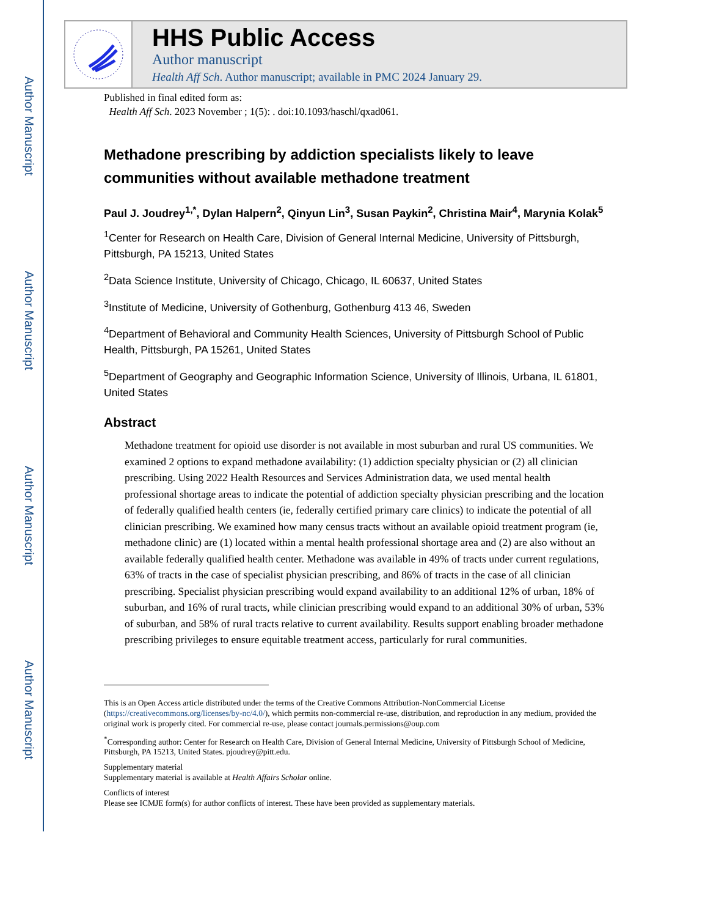Author Manuscript
Author Manuscript
Author Manuscript
Author Manuscript
HHS Public Access
Author manuscript
Health Aff Sch. Author manuscript; available in PMC 2024 January 29.
Published in final edited form as:
Health Aff Sch. 2023 November ; 1(5): . doi:10.1093/haschl/qxad061.
Methadone prescribing by addiction specialists likely to leave communities without available methadone treatment
Paul J. Joudrey<sup>1,*</sup>, Dylan Halpern<sup>2</sup>, Qinyun Lin<sup>3</sup>, Susan Paykin<sup>2</sup>, Christina Mair<sup>4</sup>, Marynia Kolak<sup>5</sup>
<sup>1</sup> Center for Research on Health Care, Division of General Internal Medicine, University of Pittsburgh, Pittsburgh, PA 15213, United States
<sup>2</sup> Data Science Institute, University of Chicago, Chicago, IL 60637, United States
<sup>3</sup> Institute of Medicine, University of Gothenburg, Gothenburg 413 46, Sweden
<sup>4</sup> Department of Behavioral and Community Health Sciences, University of Pittsburgh School of Public Health, Pittsburgh, PA 15261, United States
<sup>5</sup> Department of Geography and Geographic Information Science, University of Illinois, Urbana, IL 61801, United States
Abstract
Methadone treatment for opioid use disorder is not available in most suburban and rural US communities. We examined 2 options to expand methadone availability: (1) addiction specialty physician or (2) all clinician prescribing. Using 2022 Health Resources and Services Administration data, we used mental health professional shortage areas to indicate the potential of addiction specialty physician prescribing and the location of federally qualified health centers (ie, federally certified primary care clinics) to indicate the potential of all clinician prescribing. We examined how many census tracts without an available opioid treatment program (ie, methadone clinic) are (1) located within a mental health professional shortage area and (2) are also without an available federally qualified health center. Methadone was available in 49% of tracts under current regulations, 63% of tracts in the case of specialist physician prescribing, and 86% of tracts in the case of all clinician prescribing. Specialist physician prescribing would expand availability to an additional 12% of urban, 18% of suburban, and 16% of rural tracts, while clinician prescribing would expand to an additional 30% of urban, 53% of suburban, and 58% of rural tracts relative to current availability. Results support enabling broader methadone prescribing privileges to ensure equitable treatment access, particularly for rural communities.
This is an Open Access article distributed under the terms of the Creative Commons Attribution-NonCommercial License (https://creativecommons.org/licenses/by-nc/4.0/), which permits non-commercial re-use, distribution, and reproduction in any medium, provided the original work is properly cited. For commercial re-use, please contact journals.permissions@oup.com
<sup>*</sup> Corresponding author: Center for Research on Health Care, Division of General Internal Medicine, University of Pittsburgh School of Medicine, Pittsburgh, PA 15213, United States. pjoudrey@pitt.edu.
Supplementary material
Supplementary material is available at Health Affairs Scholar online.
Conflicts of interest
Please see ICMJE form(s) for author conflicts of interest. These have been provided as supplementary materials.